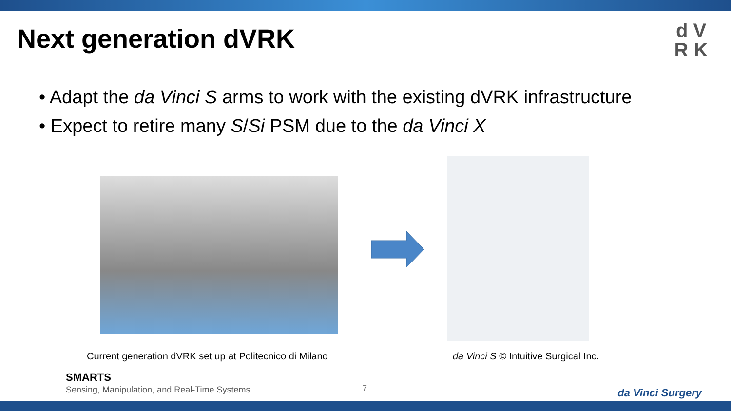Next generation dVRK
d V
R K
• Adapt the da Vinci S arms to work with the existing dVRK infrastructure
• Expect to retire many S/Si PSM due to the da Vinci X
Current generation dVRK set up at Politecnico di Milano
da Vinci S © Intuitive Surgical Inc.
SMARTS
Sensing, Manipulation, and Real-Time Systems
7 da Vinci Surgery